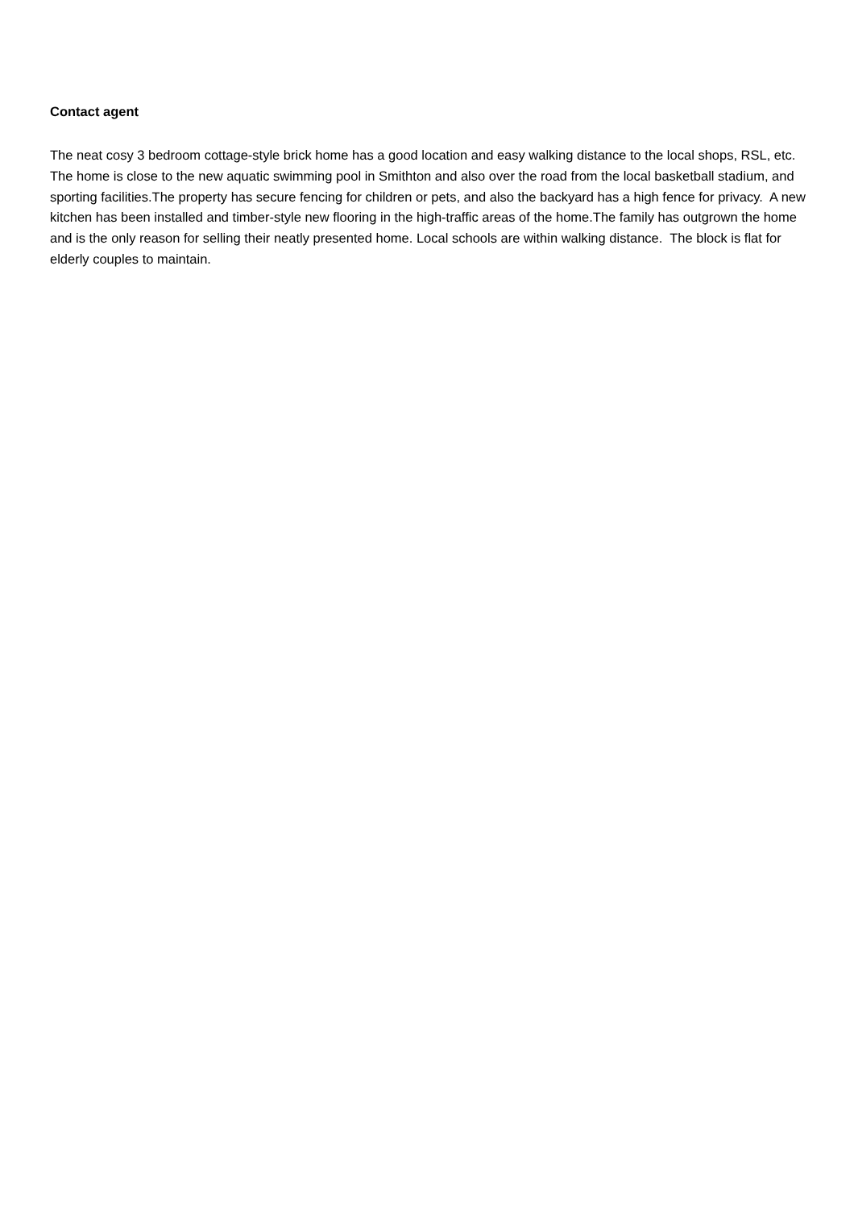Contact agent
The neat cosy 3 bedroom cottage-style brick home has a good location and easy walking distance to the local shops, RSL, etc. The home is close to the new aquatic swimming pool in Smithton and also over the road from the local basketball stadium, and sporting facilities.The property has secure fencing for children or pets, and also the backyard has a high fence for privacy. A new kitchen has been installed and timber-style new flooring in the high-traffic areas of the home.The family has outgrown the home and is the only reason for selling their neatly presented home. Local schools are within walking distance. The block is flat for elderly couples to maintain.